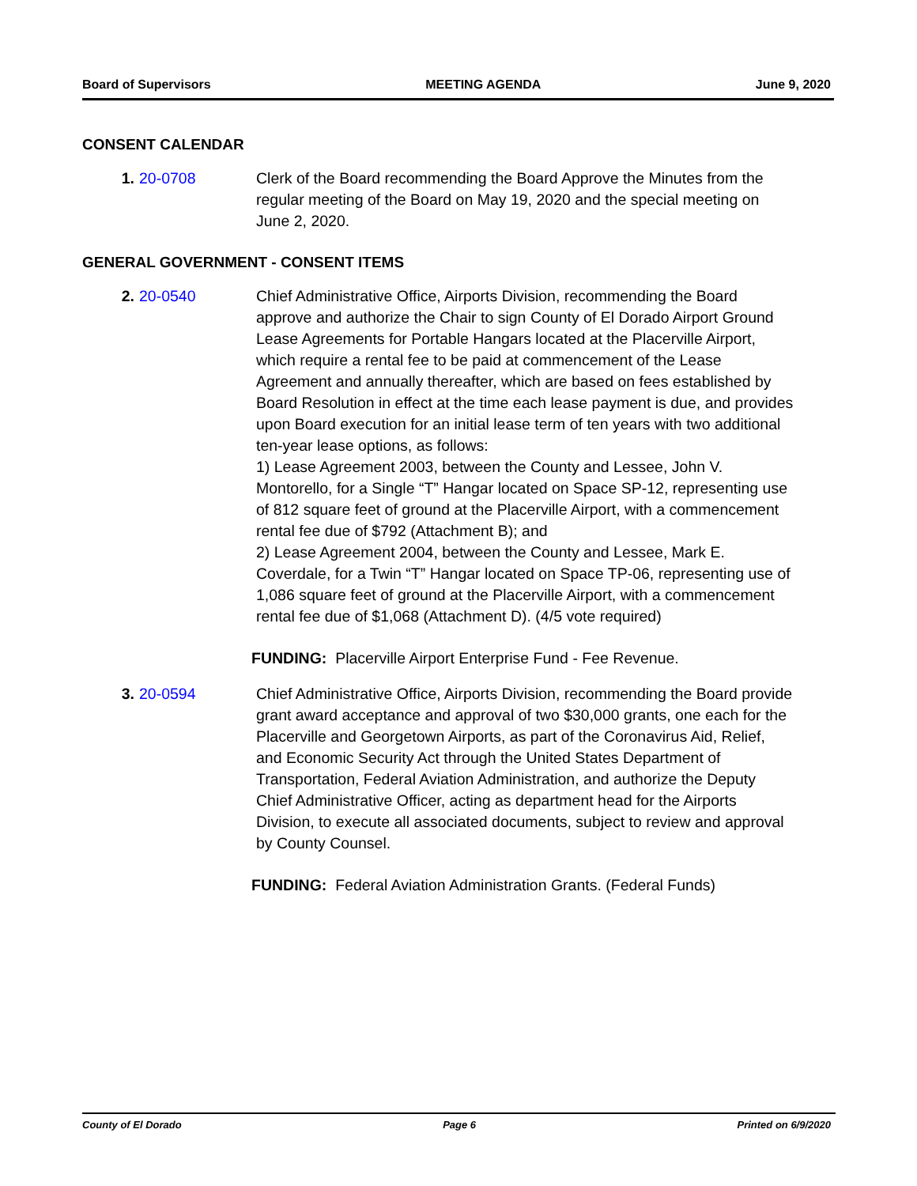Board of Supervisors MEETING AGENDA June 9, 2020
CONSENT CALENDAR
1. 20-0708 Clerk of the Board recommending the Board Approve the Minutes from the regular meeting of the Board on May 19, 2020 and the special meeting on June 2, 2020.
GENERAL GOVERNMENT - CONSENT ITEMS
2. 20-0540 Chief Administrative Office, Airports Division, recommending the Board approve and authorize the Chair to sign County of El Dorado Airport Ground Lease Agreements for Portable Hangars located at the Placerville Airport, which require a rental fee to be paid at commencement of the Lease Agreement and annually thereafter, which are based on fees established by Board Resolution in effect at the time each lease payment is due, and provides upon Board execution for an initial lease term of ten years with two additional ten-year lease options, as follows:
1) Lease Agreement 2003, between the County and Lessee, John V. Montorello, for a Single “T” Hangar located on Space SP-12, representing use of 812 square feet of ground at the Placerville Airport, with a commencement rental fee due of $792 (Attachment B); and
2) Lease Agreement 2004, between the County and Lessee, Mark E. Coverdale, for a Twin “T” Hangar located on Space TP-06, representing use of 1,086 square feet of ground at the Placerville Airport, with a commencement rental fee due of $1,068 (Attachment D). (4/5 vote required)
FUNDING: Placerville Airport Enterprise Fund - Fee Revenue.
3. 20-0594 Chief Administrative Office, Airports Division, recommending the Board provide grant award acceptance and approval of two $30,000 grants, one each for the Placerville and Georgetown Airports, as part of the Coronavirus Aid, Relief, and Economic Security Act through the United States Department of Transportation, Federal Aviation Administration, and authorize the Deputy Chief Administrative Officer, acting as department head for the Airports Division, to execute all associated documents, subject to review and approval by County Counsel.
FUNDING: Federal Aviation Administration Grants. (Federal Funds)
County of El Dorado Page 6 Printed on 6/9/2020